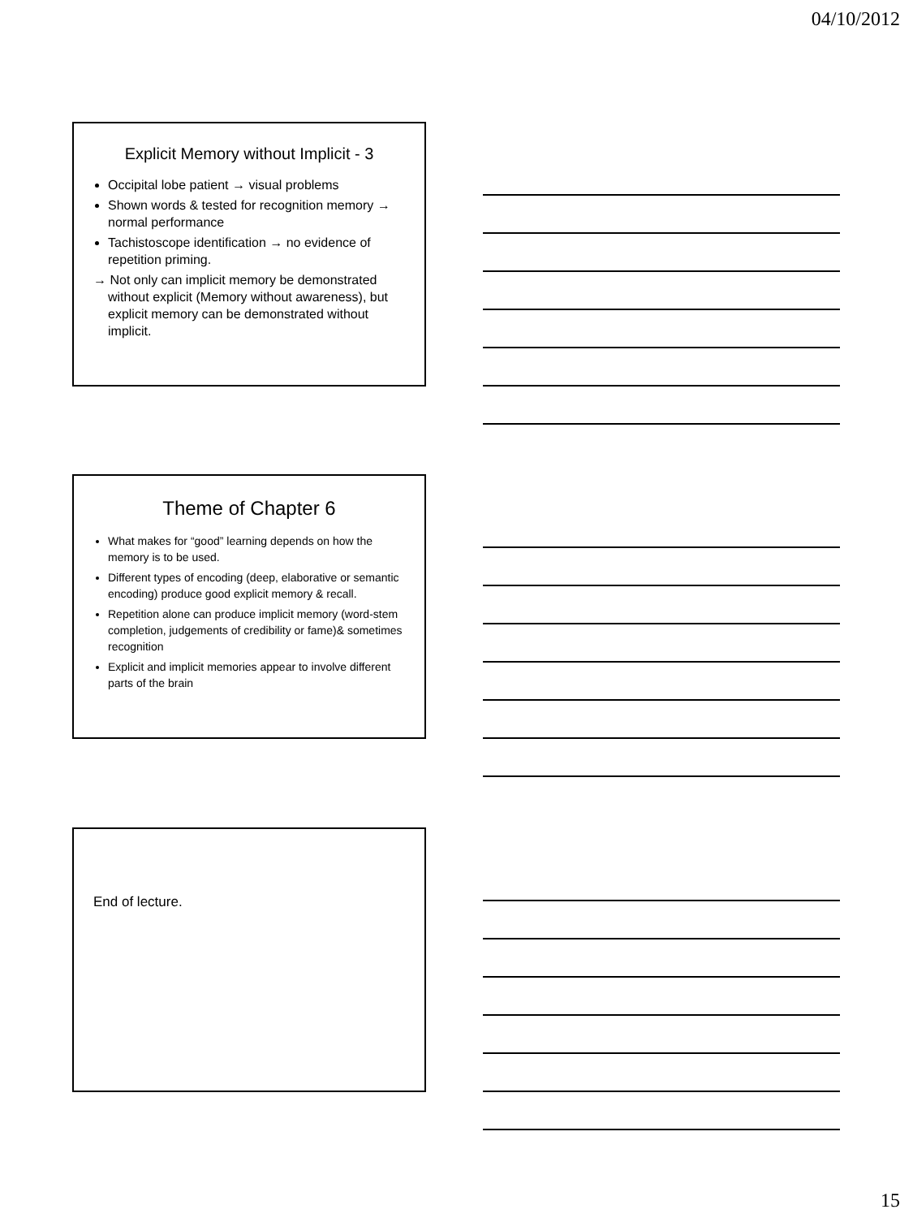04/10/2012
Explicit Memory without Implicit - 3
Occipital lobe patient → visual problems
Shown words & tested for recognition memory → normal performance
Tachistoscope identification → no evidence of repetition priming.
→ Not only can implicit memory be demonstrated without explicit (Memory without awareness), but explicit memory can be demonstrated without implicit.
Theme of Chapter 6
What makes for “good” learning depends on how the memory is to be used.
Different types of encoding (deep, elaborative or semantic encoding) produce good explicit memory & recall.
Repetition alone can produce implicit memory (word-stem completion, judgements of credibility or fame)& sometimes recognition
Explicit and implicit memories appear to involve different parts of the brain
End of lecture.
15